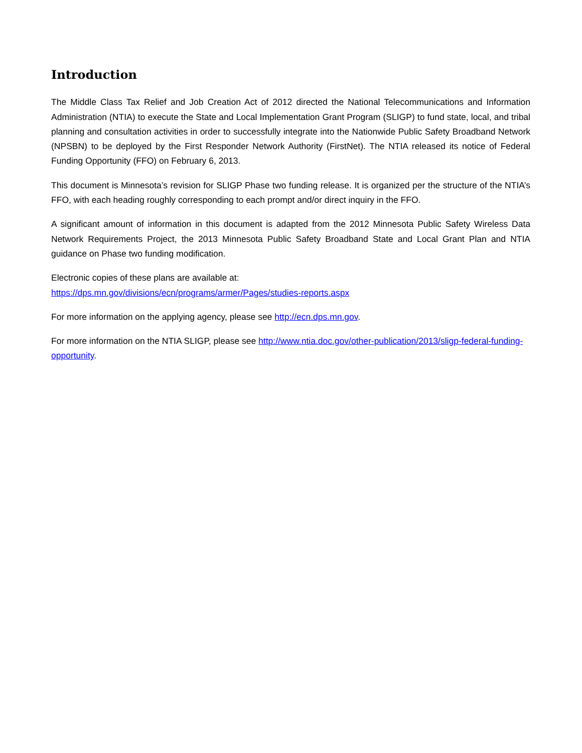Introduction
The Middle Class Tax Relief and Job Creation Act of 2012 directed the National Telecommunications and Information Administration (NTIA) to execute the State and Local Implementation Grant Program (SLIGP) to fund state, local, and tribal planning and consultation activities in order to successfully integrate into the Nationwide Public Safety Broadband Network (NPSBN) to be deployed by the First Responder Network Authority (FirstNet). The NTIA released its notice of Federal Funding Opportunity (FFO) on February 6, 2013.
This document is Minnesota’s revision for SLIGP Phase two funding release. It is organized per the structure of the NTIA’s FFO, with each heading roughly corresponding to each prompt and/or direct inquiry in the FFO.
A significant amount of information in this document is adapted from the 2012 Minnesota Public Safety Wireless Data Network Requirements Project, the 2013 Minnesota Public Safety Broadband State and Local Grant Plan and NTIA guidance on Phase two funding modification.
Electronic copies of these plans are available at:
https://dps.mn.gov/divisions/ecn/programs/armer/Pages/studies-reports.aspx
For more information on the applying agency, please see http://ecn.dps.mn.gov.
For more information on the NTIA SLIGP, please see http://www.ntia.doc.gov/other-publication/2013/sligp-federal-funding-opportunity.